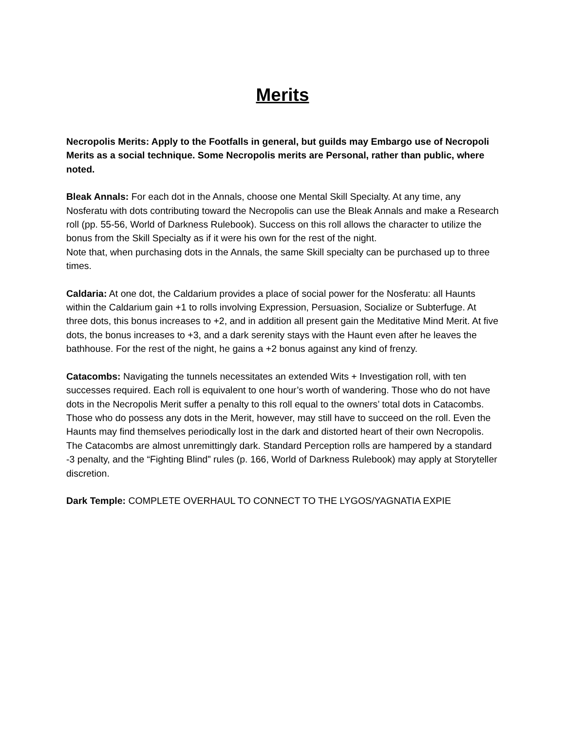Merits
Necropolis Merits: Apply to the Footfalls in general, but guilds may Embargo use of Necropoli Merits as a social technique. Some Necropolis merits are Personal, rather than public, where noted.
Bleak Annals: For each dot in the Annals, choose one Mental Skill Specialty. At any time, any Nosferatu with dots contributing toward the Necropolis can use the Bleak Annals and make a Research roll (pp. 55-56, World of Darkness Rulebook). Success on this roll allows the character to utilize the bonus from the Skill Specialty as if it were his own for the rest of the night.
Note that, when purchasing dots in the Annals, the same Skill specialty can be purchased up to three times.
Caldaria: At one dot, the Caldarium provides a place of social power for the Nosferatu: all Haunts within the Caldarium gain +1 to rolls involving Expression, Persuasion, Socialize or Subterfuge. At three dots, this bonus increases to +2, and in addition all present gain the Meditative Mind Merit. At five dots, the bonus increases to +3, and a dark serenity stays with the Haunt even after he leaves the bathhouse. For the rest of the night, he gains a +2 bonus against any kind of frenzy.
Catacombs: Navigating the tunnels necessitates an extended Wits + Investigation roll, with ten successes required. Each roll is equivalent to one hour’s worth of wandering. Those who do not have dots in the Necropolis Merit suffer a penalty to this roll equal to the owners’ total dots in Catacombs. Those who do possess any dots in the Merit, however, may still have to succeed on the roll. Even the Haunts may find themselves periodically lost in the dark and distorted heart of their own Necropolis.
The Catacombs are almost unremittingly dark. Standard Perception rolls are hampered by a standard -3 penalty, and the “Fighting Blind” rules (p. 166, World of Darkness Rulebook) may apply at Storyteller discretion.
Dark Temple: COMPLETE OVERHAUL TO CONNECT TO THE LYGOS/YAGNATIA EXPIE